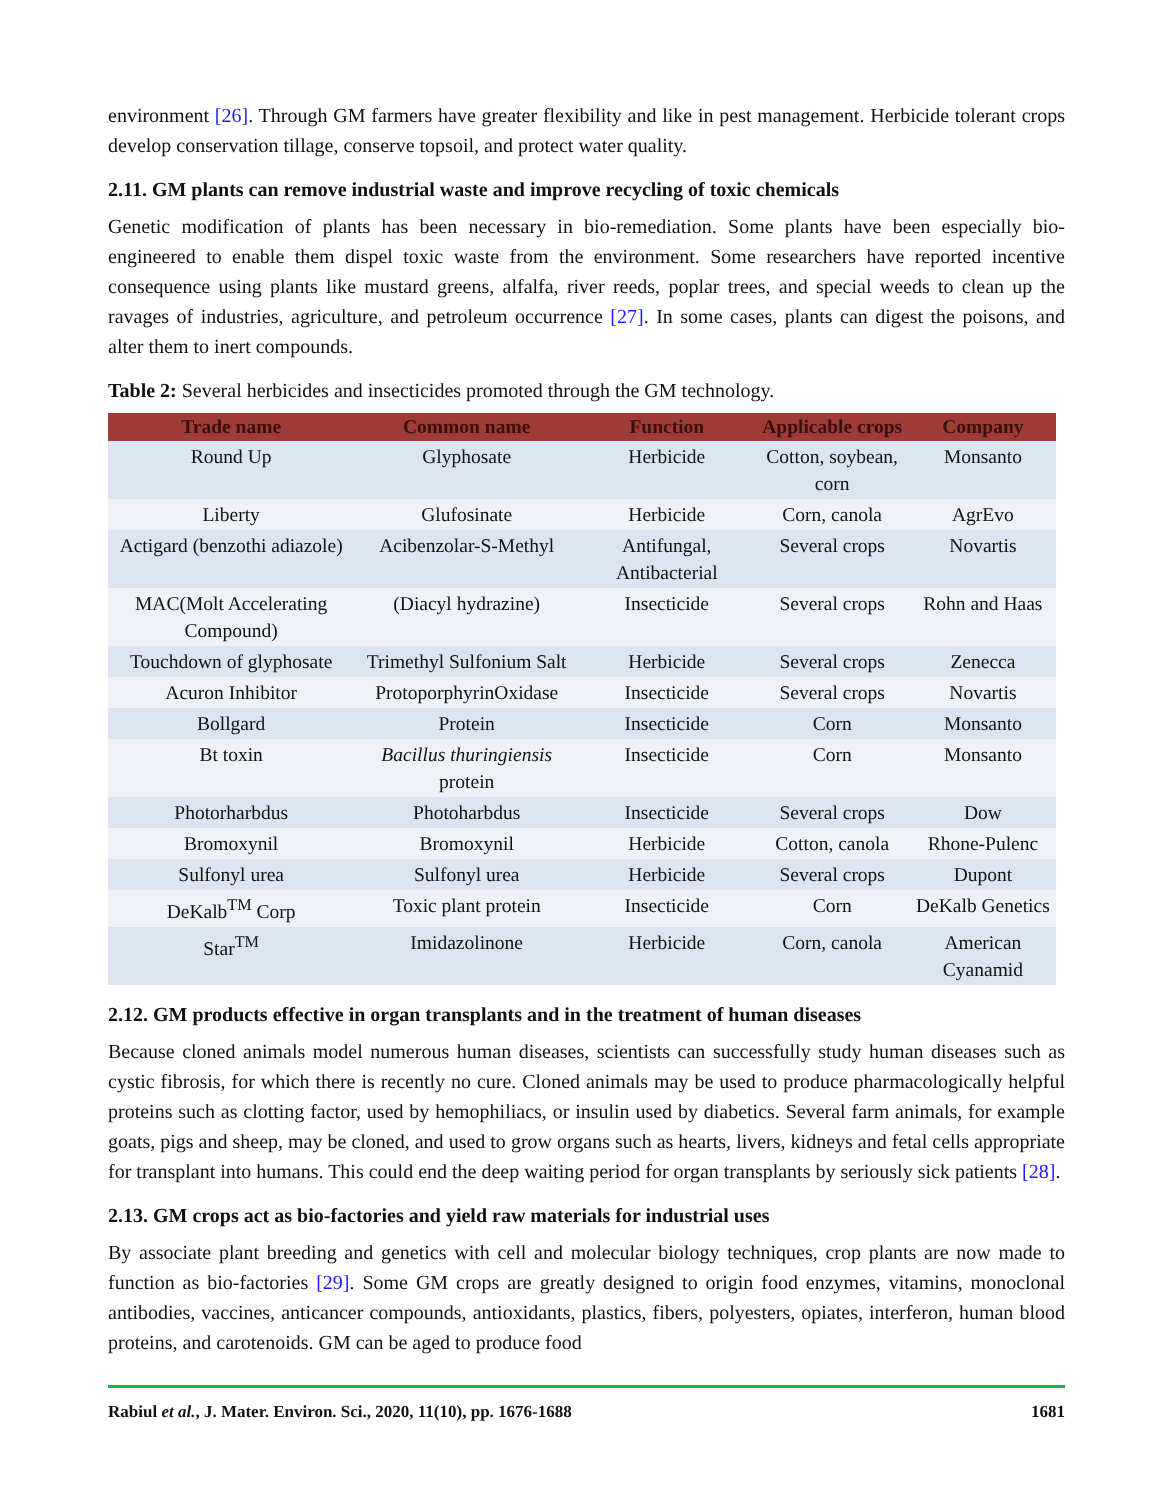environment [26]. Through GM farmers have greater flexibility and like in pest management. Herbicide tolerant crops develop conservation tillage, conserve topsoil, and protect water quality.
2.11. GM plants can remove industrial waste and improve recycling of toxic chemicals
Genetic modification of plants has been necessary in bio-remediation. Some plants have been especially bio-engineered to enable them dispel toxic waste from the environment. Some researchers have reported incentive consequence using plants like mustard greens, alfalfa, river reeds, poplar trees, and special weeds to clean up the ravages of industries, agriculture, and petroleum occurrence [27]. In some cases, plants can digest the poisons, and alter them to inert compounds.
Table 2: Several herbicides and insecticides promoted through the GM technology.
| Trade name | Common name | Function | Applicable crops | Company |
| --- | --- | --- | --- | --- |
| Round Up | Glyphosate | Herbicide | Cotton, soybean, corn | Monsanto |
| Liberty | Glufosinate | Herbicide | Corn, canola | AgrEvo |
| Actigard (benzothi adiazole) | Acibenzolar-S-Methyl | Antifungal, Antibacterial | Several crops | Novartis |
| MAC(Molt Accelerating Compound) | (Diacyl hydrazine) | Insecticide | Several crops | Rohn and Haas |
| Touchdown of glyphosate | Trimethyl Sulfonium Salt | Herbicide | Several crops | Zenecca |
| Acuron Inhibitor | ProtoporphyrinOxidase | Insecticide | Several crops | Novartis |
| Bollgard | Protein | Insecticide | Corn | Monsanto |
| Bt toxin | Bacillus thuringiensis protein | Insecticide | Corn | Monsanto |
| Photorharbdus | Photoharbdus | Insecticide | Several crops | Dow |
| Bromoxynil | Bromoxynil | Herbicide | Cotton, canola | Rhone-Pulenc |
| Sulfonyl urea | Sulfonyl urea | Herbicide | Several crops | Dupont |
| DeKalb<sup>TM</sup> Corp | Toxic plant protein | Insecticide | Corn | DeKalb Genetics |
| Star<sup>TM</sup> | Imidazolinone | Herbicide | Corn, canola | American Cyanamid |
2.12. GM products effective in organ transplants and in the treatment of human diseases
Because cloned animals model numerous human diseases, scientists can successfully study human diseases such as cystic fibrosis, for which there is recently no cure. Cloned animals may be used to produce pharmacologically helpful proteins such as clotting factor, used by hemophiliacs, or insulin used by diabetics. Several farm animals, for example goats, pigs and sheep, may be cloned, and used to grow organs such as hearts, livers, kidneys and fetal cells appropriate for transplant into humans. This could end the deep waiting period for organ transplants by seriously sick patients [28].
2.13. GM crops act as bio-factories and yield raw materials for industrial uses
By associate plant breeding and genetics with cell and molecular biology techniques, crop plants are now made to function as bio-factories [29]. Some GM crops are greatly designed to origin food enzymes, vitamins, monoclonal antibodies, vaccines, anticancer compounds, antioxidants, plastics, fibers, polyesters, opiates, interferon, human blood proteins, and carotenoids. GM can be aged to produce food
Rabiul et al., J. Mater. Environ. Sci., 2020, 11(10), pp. 1676-1688 1681